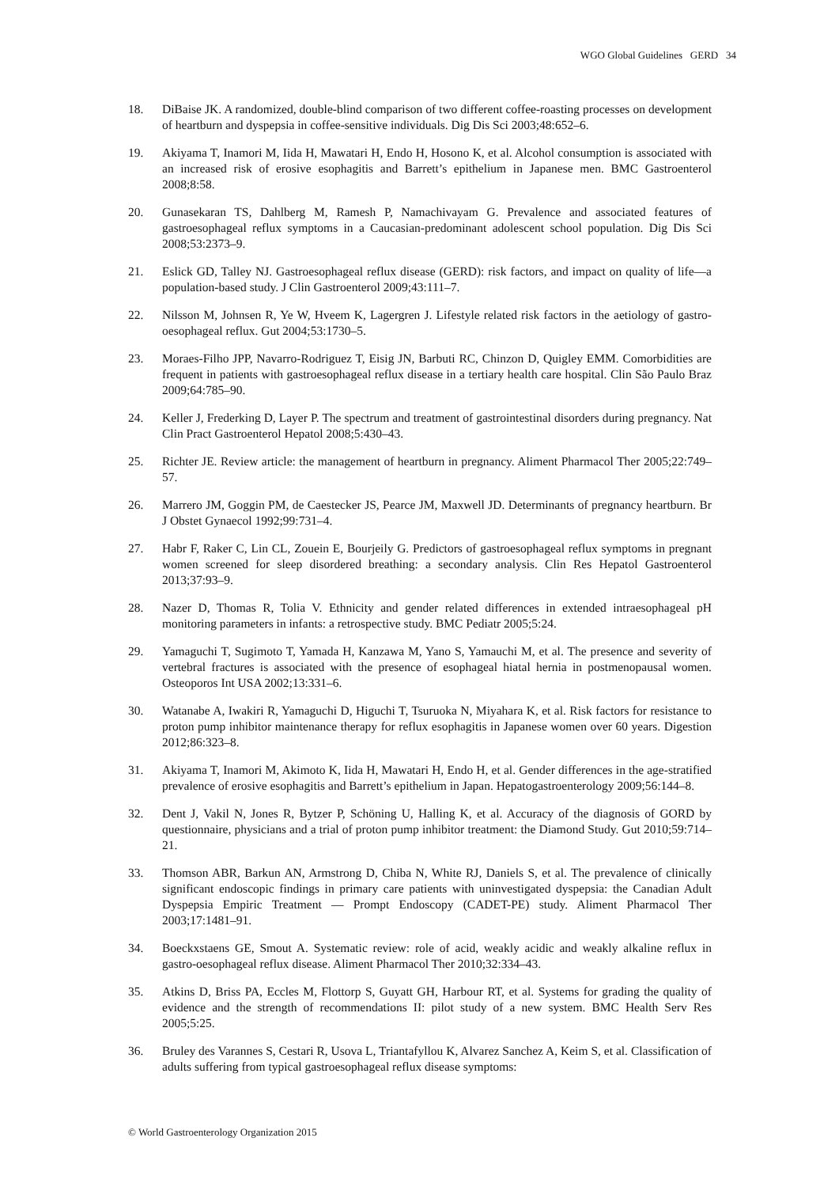WGO Global Guidelines GERD 34
18. DiBaise JK. A randomized, double-blind comparison of two different coffee-roasting processes on development of heartburn and dyspepsia in coffee-sensitive individuals. Dig Dis Sci 2003;48:652–6.
19. Akiyama T, Inamori M, Iida H, Mawatari H, Endo H, Hosono K, et al. Alcohol consumption is associated with an increased risk of erosive esophagitis and Barrett’s epithelium in Japanese men. BMC Gastroenterol 2008;8:58.
20. Gunasekaran TS, Dahlberg M, Ramesh P, Namachivayam G. Prevalence and associated features of gastroesophageal reflux symptoms in a Caucasian-predominant adolescent school population. Dig Dis Sci 2008;53:2373–9.
21. Eslick GD, Talley NJ. Gastroesophageal reflux disease (GERD): risk factors, and impact on quality of life—a population-based study. J Clin Gastroenterol 2009;43:111–7.
22. Nilsson M, Johnsen R, Ye W, Hveem K, Lagergren J. Lifestyle related risk factors in the aetiology of gastro-oesophageal reflux. Gut 2004;53:1730–5.
23. Moraes-Filho JPP, Navarro-Rodriguez T, Eisig JN, Barbuti RC, Chinzon D, Quigley EMM. Comorbidities are frequent in patients with gastroesophageal reflux disease in a tertiary health care hospital. Clin São Paulo Braz 2009;64:785–90.
24. Keller J, Frederking D, Layer P. The spectrum and treatment of gastrointestinal disorders during pregnancy. Nat Clin Pract Gastroenterol Hepatol 2008;5:430–43.
25. Richter JE. Review article: the management of heartburn in pregnancy. Aliment Pharmacol Ther 2005;22:749–57.
26. Marrero JM, Goggin PM, de Caestecker JS, Pearce JM, Maxwell JD. Determinants of pregnancy heartburn. Br J Obstet Gynaecol 1992;99:731–4.
27. Habr F, Raker C, Lin CL, Zouein E, Bourjeily G. Predictors of gastroesophageal reflux symptoms in pregnant women screened for sleep disordered breathing: a secondary analysis. Clin Res Hepatol Gastroenterol 2013;37:93–9.
28. Nazer D, Thomas R, Tolia V. Ethnicity and gender related differences in extended intraesophageal pH monitoring parameters in infants: a retrospective study. BMC Pediatr 2005;5:24.
29. Yamaguchi T, Sugimoto T, Yamada H, Kanzawa M, Yano S, Yamauchi M, et al. The presence and severity of vertebral fractures is associated with the presence of esophageal hiatal hernia in postmenopausal women. Osteoporos Int USA 2002;13:331–6.
30. Watanabe A, Iwakiri R, Yamaguchi D, Higuchi T, Tsuruoka N, Miyahara K, et al. Risk factors for resistance to proton pump inhibitor maintenance therapy for reflux esophagitis in Japanese women over 60 years. Digestion 2012;86:323–8.
31. Akiyama T, Inamori M, Akimoto K, Iida H, Mawatari H, Endo H, et al. Gender differences in the age-stratified prevalence of erosive esophagitis and Barrett’s epithelium in Japan. Hepatogastroenterology 2009;56:144–8.
32. Dent J, Vakil N, Jones R, Bytzer P, Schöning U, Halling K, et al. Accuracy of the diagnosis of GORD by questionnaire, physicians and a trial of proton pump inhibitor treatment: the Diamond Study. Gut 2010;59:714–21.
33. Thomson ABR, Barkun AN, Armstrong D, Chiba N, White RJ, Daniels S, et al. The prevalence of clinically significant endoscopic findings in primary care patients with uninvestigated dyspepsia: the Canadian Adult Dyspepsia Empiric Treatment — Prompt Endoscopy (CADET-PE) study. Aliment Pharmacol Ther 2003;17:1481–91.
34. Boeckxstaens GE, Smout A. Systematic review: role of acid, weakly acidic and weakly alkaline reflux in gastro-oesophageal reflux disease. Aliment Pharmacol Ther 2010;32:334–43.
35. Atkins D, Briss PA, Eccles M, Flottorp S, Guyatt GH, Harbour RT, et al. Systems for grading the quality of evidence and the strength of recommendations II: pilot study of a new system. BMC Health Serv Res 2005;5:25.
36. Bruley des Varannes S, Cestari R, Usova L, Triantafyllou K, Alvarez Sanchez A, Keim S, et al. Classification of adults suffering from typical gastroesophageal reflux disease symptoms:
© World Gastroenterology Organization 2015